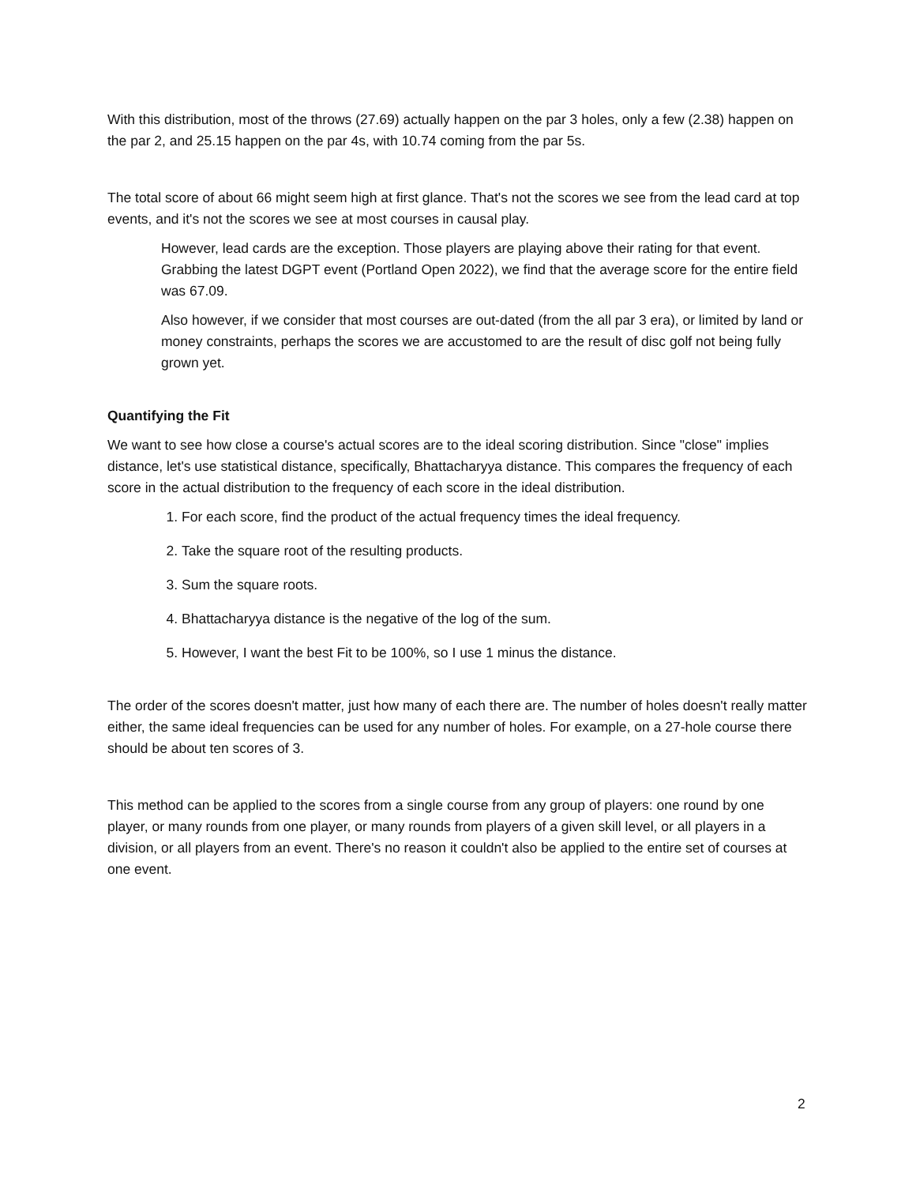With this distribution, most of the throws (27.69) actually happen on the par 3 holes, only a few (2.38) happen on the par 2, and 25.15 happen on the par 4s, with 10.74 coming from the par 5s.
The total score of about 66 might seem high at first glance. That's not the scores we see from the lead card at top events, and it's not the scores we see at most courses in causal play.
However, lead cards are the exception. Those players are playing above their rating for that event. Grabbing the latest DGPT event (Portland Open 2022), we find that the average score for the entire field was 67.09.
Also however, if we consider that most courses are out-dated (from the all par 3 era), or limited by land or money constraints, perhaps the scores we are accustomed to are the result of disc golf not being fully grown yet.
Quantifying the Fit
We want to see how close a course's actual scores are to the ideal scoring distribution. Since "close" implies distance, let's use statistical distance, specifically, Bhattacharyya distance. This compares the frequency of each score in the actual distribution to the frequency of each score in the ideal distribution.
1. For each score, find the product of the actual frequency times the ideal frequency.
2. Take the square root of the resulting products.
3. Sum the square roots.
4. Bhattacharyya distance is the negative of the log of the sum.
5. However, I want the best Fit to be 100%, so I use 1 minus the distance.
The order of the scores doesn't matter, just how many of each there are. The number of holes doesn't really matter either, the same ideal frequencies can be used for any number of holes. For example, on a 27-hole course there should be about ten scores of 3.
This method can be applied to the scores from a single course from any group of players: one round by one player, or many rounds from one player, or many rounds from players of a given skill level, or all players in a division, or all players from an event. There's no reason it couldn't also be applied to the entire set of courses at one event.
2